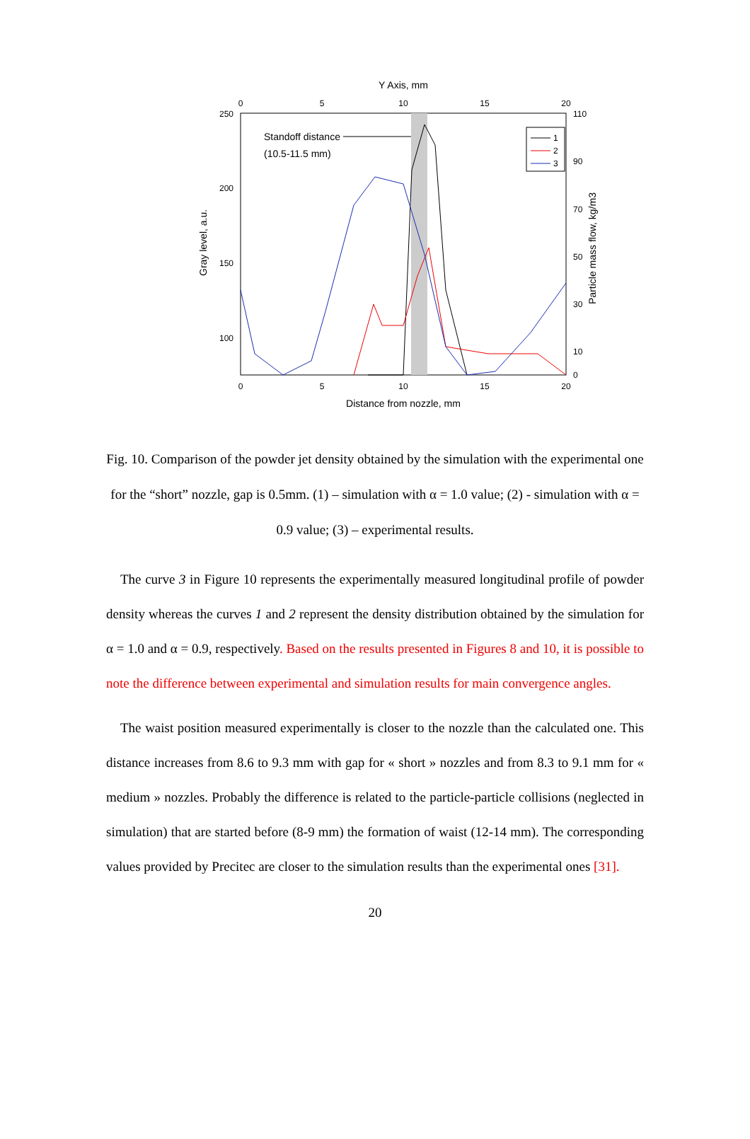Y Axis, mm
0
5
10
15
20
250
200
150
100
110
90
70
50
30
10
0
0
5
10
15
20
Distance from nozzle, mm
Gray level, a.u.
Particle mass flow, kg/m3
Standoff distance
(10.5-11.5 mm)
1
2
3
Fig. 10. Comparison of the powder jet density obtained by the simulation with the experimental one for the “short” nozzle, gap is 0.5mm. (1) – simulation with α = 1.0 value; (2) - simulation with α = 0.9 value; (3) – experimental results.
The curve 3 in Figure 10 represents the experimentally measured longitudinal profile of powder density whereas the curves 1 and 2 represent the density distribution obtained by the simulation for α = 1.0 and α = 0.9, respectively. Based on the results presented in Figures 8 and 10, it is possible to note the difference between experimental and simulation results for main convergence angles.
The waist position measured experimentally is closer to the nozzle than the calculated one. This distance increases from 8.6 to 9.3 mm with gap for « short » nozzles and from 8.3 to 9.1 mm for « medium » nozzles. Probably the difference is related to the particle-particle collisions (neglected in simulation) that are started before (8-9 mm) the formation of waist (12-14 mm). The corresponding values provided by Precitec are closer to the simulation results than the experimental ones [31].
20